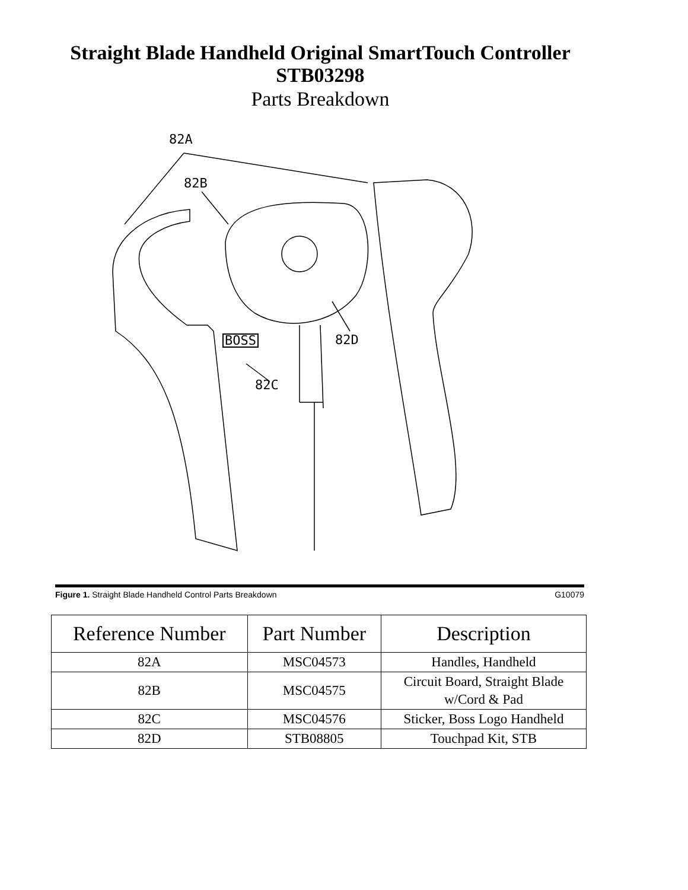Straight Blade Handheld Original SmartTouch Controller
STB03298
Parts Breakdown
82A
82B
BOSS 82D
82C
Figure 1. Straight Blade Handheld Control Parts Breakdown G10079
| Reference Number | Part Number | Description |
| --- | --- | --- |
| 82A | MSC04573 | Handles, Handheld |
| 82B | MSC04575 | Circuit Board, Straight Blade w/Cord & Pad |
| 82C | MSC04576 | Sticker, Boss Logo Handheld |
| 82D | STB08805 | Touchpad Kit, STB |